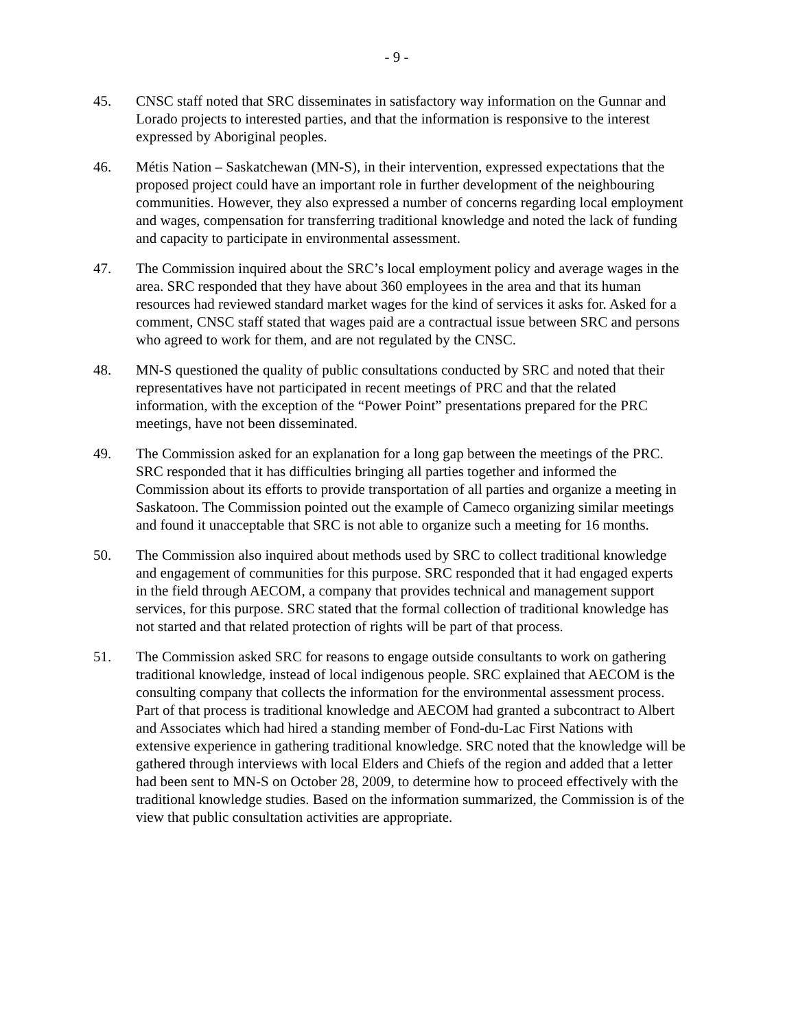- 9 -
45. CNSC staff noted that SRC disseminates in satisfactory way information on the Gunnar and Lorado projects to interested parties, and that the information is responsive to the interest expressed by Aboriginal peoples.
46. Métis Nation – Saskatchewan (MN-S), in their intervention, expressed expectations that the proposed project could have an important role in further development of the neighbouring communities. However, they also expressed a number of concerns regarding local employment and wages, compensation for transferring traditional knowledge and noted the lack of funding and capacity to participate in environmental assessment.
47. The Commission inquired about the SRC’s local employment policy and average wages in the area. SRC responded that they have about 360 employees in the area and that its human resources had reviewed standard market wages for the kind of services it asks for. Asked for a comment, CNSC staff stated that wages paid are a contractual issue between SRC and persons who agreed to work for them, and are not regulated by the CNSC.
48. MN-S questioned the quality of public consultations conducted by SRC and noted that their representatives have not participated in recent meetings of PRC and that the related information, with the exception of the “Power Point” presentations prepared for the PRC meetings, have not been disseminated.
49. The Commission asked for an explanation for a long gap between the meetings of the PRC. SRC responded that it has difficulties bringing all parties together and informed the Commission about its efforts to provide transportation of all parties and organize a meeting in Saskatoon. The Commission pointed out the example of Cameco organizing similar meetings and found it unacceptable that SRC is not able to organize such a meeting for 16 months.
50. The Commission also inquired about methods used by SRC to collect traditional knowledge and engagement of communities for this purpose. SRC responded that it had engaged experts in the field through AECOM, a company that provides technical and management support services, for this purpose. SRC stated that the formal collection of traditional knowledge has not started and that related protection of rights will be part of that process.
51. The Commission asked SRC for reasons to engage outside consultants to work on gathering traditional knowledge, instead of local indigenous people. SRC explained that AECOM is the consulting company that collects the information for the environmental assessment process. Part of that process is traditional knowledge and AECOM had granted a subcontract to Albert and Associates which had hired a standing member of Fond-du-Lac First Nations with extensive experience in gathering traditional knowledge. SRC noted that the knowledge will be gathered through interviews with local Elders and Chiefs of the region and added that a letter had been sent to MN-S on October 28, 2009, to determine how to proceed effectively with the traditional knowledge studies. Based on the information summarized, the Commission is of the view that public consultation activities are appropriate.